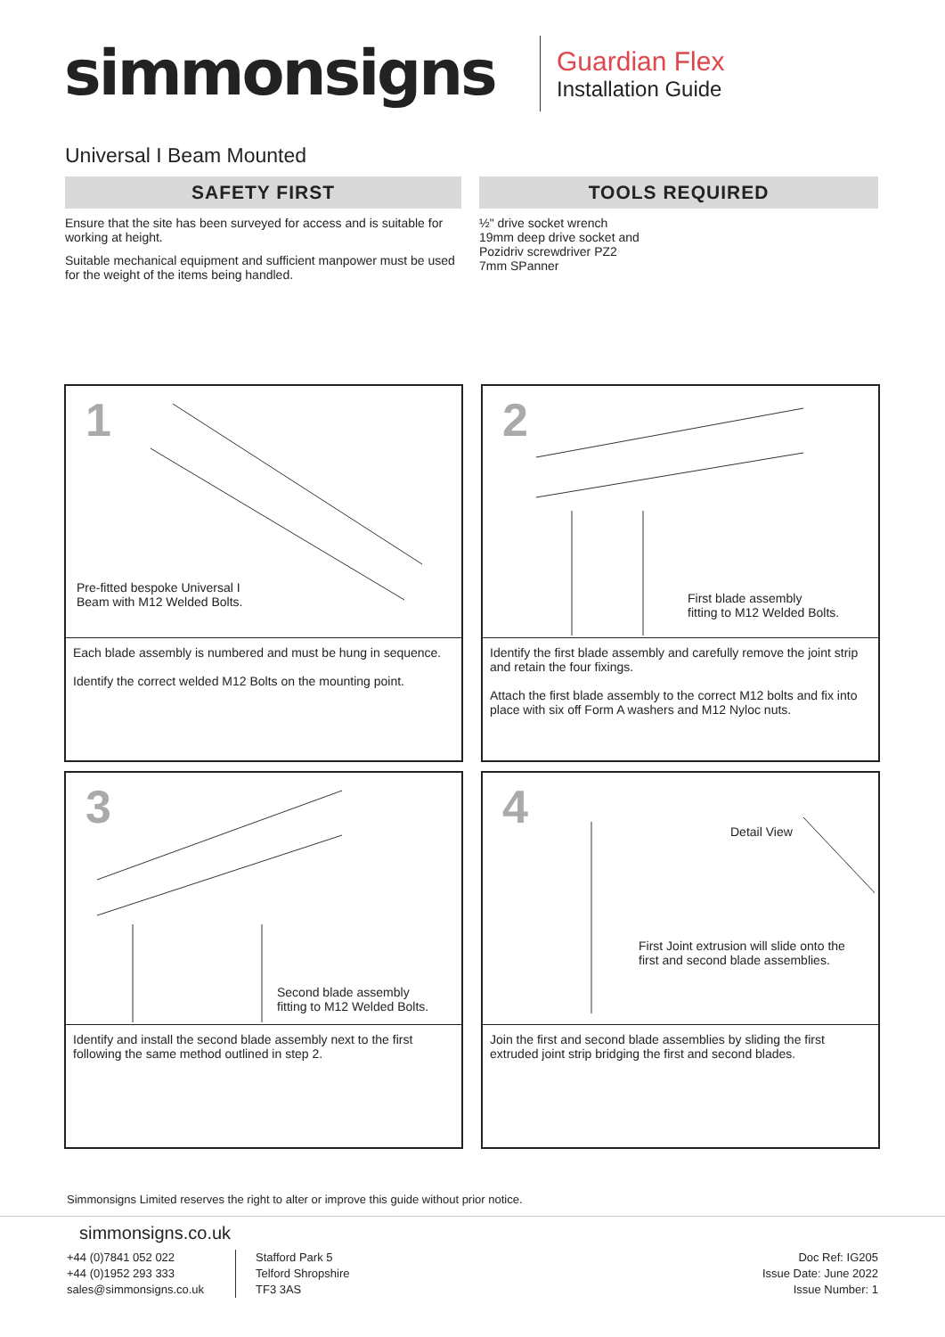simmonsigns
Guardian Flex
Installation Guide
Universal I Beam Mounted
SAFETY FIRST
Ensure that the site has been surveyed for access and is suitable for working at height.
Suitable mechanical equipment and sufficient manpower must be used for the weight of the items being handled.
TOOLS REQUIRED
½" drive socket wrench
19mm deep drive socket and
Pozidriv screwdriver PZ2
7mm SPanner
1
Pre-fitted bespoke Universal I
Beam with M12 Welded Bolts.
Each blade assembly is numbered and must be hung in sequence.
Identify the correct welded M12 Bolts on the mounting point.
2
First blade assembly
fitting to M12 Welded Bolts.
Identify the first blade assembly and carefully remove the joint strip and retain the four fixings.
Attach the first blade assembly to the correct M12 bolts and fix into place with six off Form A washers and M12 Nyloc nuts.
3
Second blade assembly
fitting to M12 Welded Bolts.
Identify and install the second blade assembly next to the first following the same method outlined in step 2.
4 Detail View
First Joint extrusion will slide onto the
first and second blade assemblies.
Join the first and second blade assemblies by sliding the first extruded joint strip bridging the first and second blades.
Simmonsigns Limited reserves the right to alter or improve this guide without prior notice.
simmonsigns.co.uk
+44 (0)7841 052 022
+44 (0)1952 293 333
sales@simmonsigns.co.uk
Stafford Park 5
Telford Shropshire
TF3 3AS
Doc Ref: IG205
Issue Date: June 2022
Issue Number: 1